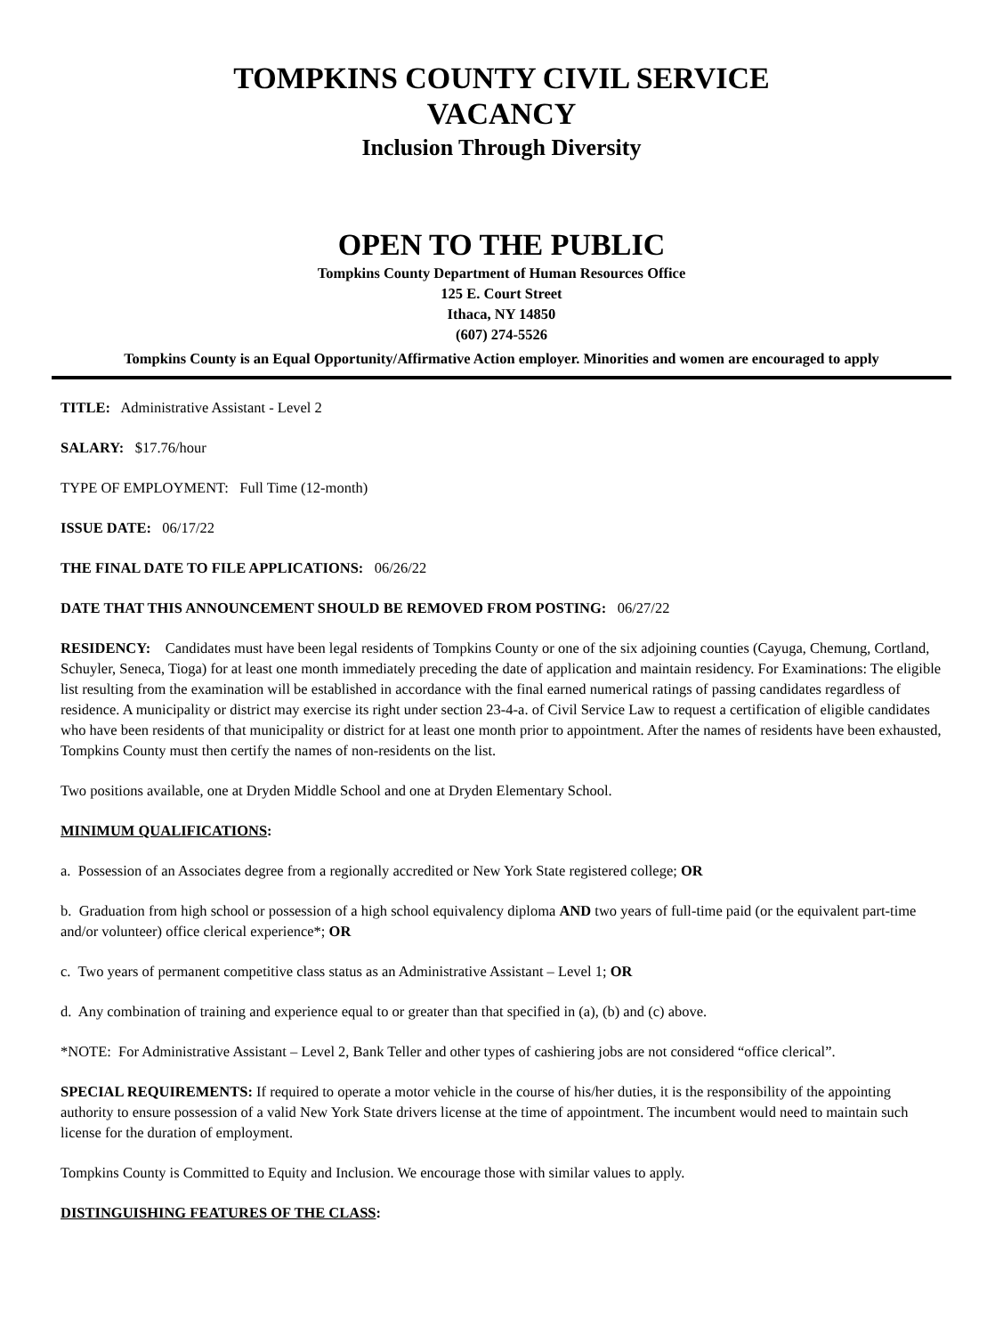TOMPKINS COUNTY CIVIL SERVICE
VACANCY
Inclusion Through Diversity
OPEN TO THE PUBLIC
Tompkins County Department of Human Resources Office
125 E. Court Street
Ithaca, NY 14850
(607) 274-5526
Tompkins County is an Equal Opportunity/Affirmative Action employer. Minorities and women are encouraged to apply
TITLE: Administrative Assistant - Level 2
SALARY: $17.76/hour
TYPE OF EMPLOYMENT: Full Time (12-month)
ISSUE DATE: 06/17/22
THE FINAL DATE TO FILE APPLICATIONS: 06/26/22
DATE THAT THIS ANNOUNCEMENT SHOULD BE REMOVED FROM POSTING: 06/27/22
RESIDENCY: Candidates must have been legal residents of Tompkins County or one of the six adjoining counties (Cayuga, Chemung, Cortland, Schuyler, Seneca, Tioga) for at least one month immediately preceding the date of application and maintain residency. For Examinations: The eligible list resulting from the examination will be established in accordance with the final earned numerical ratings of passing candidates regardless of residence. A municipality or district may exercise its right under section 23-4-a. of Civil Service Law to request a certification of eligible candidates who have been residents of that municipality or district for at least one month prior to appointment. After the names of residents have been exhausted, Tompkins County must then certify the names of non-residents on the list.
Two positions available, one at Dryden Middle School and one at Dryden Elementary School.
MINIMUM QUALIFICATIONS:
a. Possession of an Associates degree from a regionally accredited or New York State registered college; OR
b. Graduation from high school or possession of a high school equivalency diploma AND two years of full-time paid (or the equivalent part-time and/or volunteer) office clerical experience*; OR
c. Two years of permanent competitive class status as an Administrative Assistant – Level 1; OR
d. Any combination of training and experience equal to or greater than that specified in (a), (b) and (c) above.
*NOTE: For Administrative Assistant – Level 2, Bank Teller and other types of cashiering jobs are not considered “office clerical”.
SPECIAL REQUIREMENTS: If required to operate a motor vehicle in the course of his/her duties, it is the responsibility of the appointing authority to ensure possession of a valid New York State drivers license at the time of appointment. The incumbent would need to maintain such license for the duration of employment.
Tompkins County is Committed to Equity and Inclusion. We encourage those with similar values to apply.
DISTINGUISHING FEATURES OF THE CLASS: